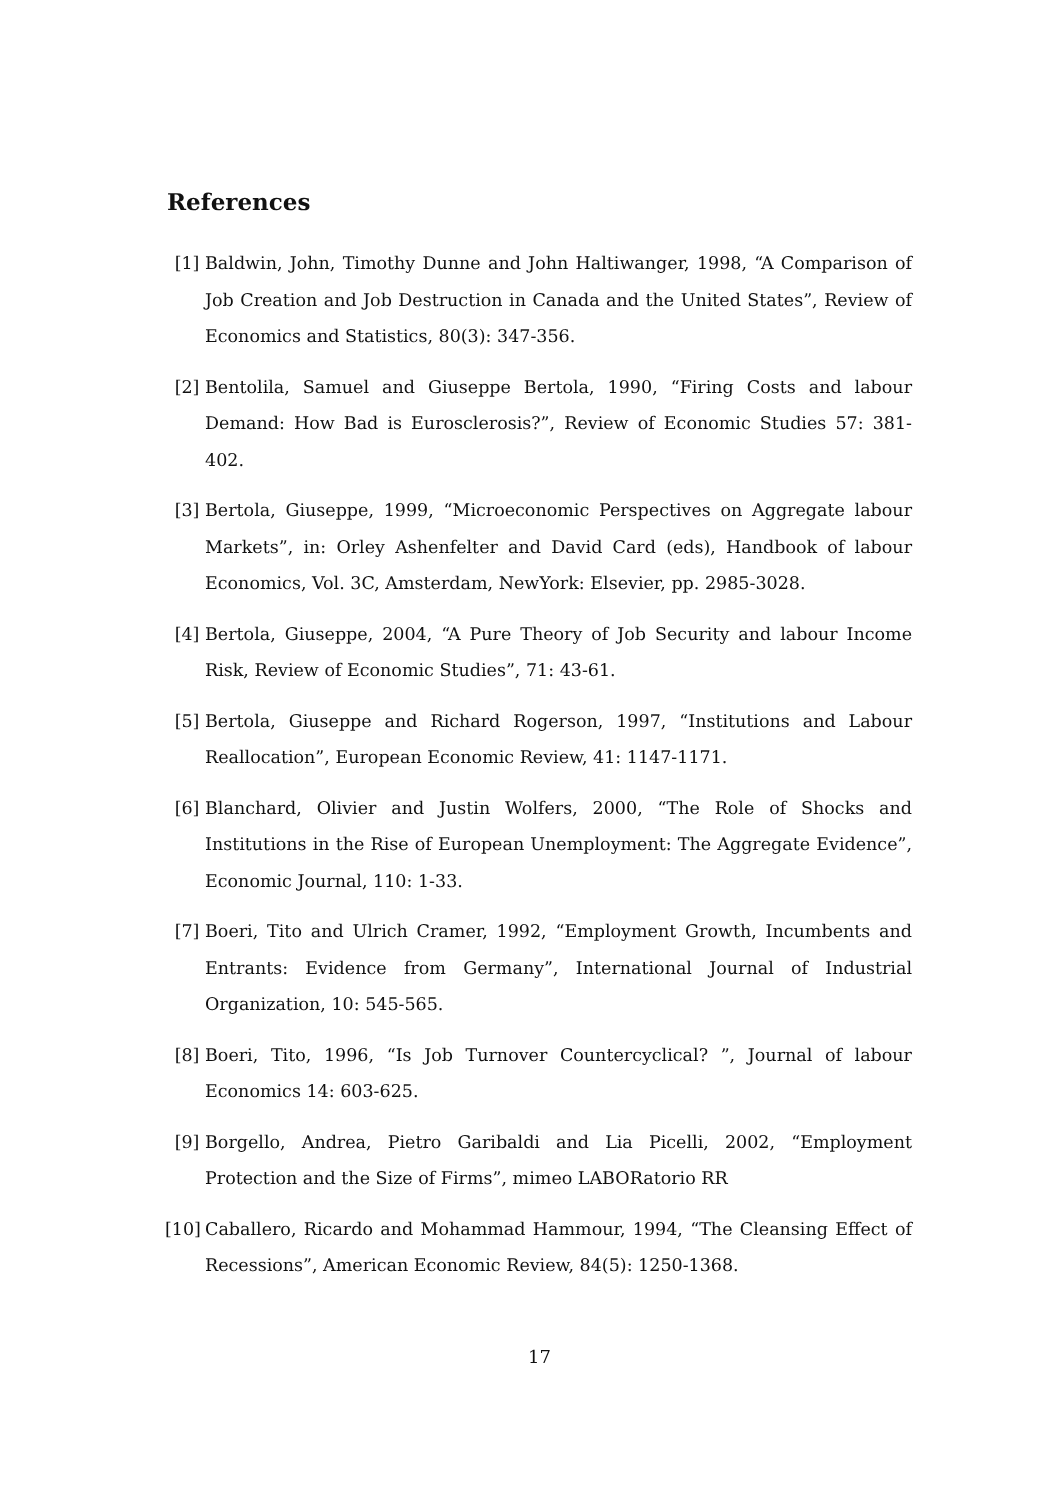References
[1] Baldwin, John, Timothy Dunne and John Haltiwanger, 1998, “A Comparison of Job Creation and Job Destruction in Canada and the United States”, Review of Economics and Statistics, 80(3): 347-356.
[2] Bentolila, Samuel and Giuseppe Bertola, 1990, “Firing Costs and labour Demand: How Bad is Eurosclerosis?”, Review of Economic Studies 57: 381-402.
[3] Bertola, Giuseppe, 1999, “Microeconomic Perspectives on Aggregate labour Markets”, in: Orley Ashenfelter and David Card (eds), Handbook of labour Economics, Vol. 3C, Amsterdam, NewYork: Elsevier, pp. 2985-3028.
[4] Bertola, Giuseppe, 2004, “A Pure Theory of Job Security and labour Income Risk, Review of Economic Studies”, 71: 43-61.
[5] Bertola, Giuseppe and Richard Rogerson, 1997, “Institutions and Labour Reallocation”, European Economic Review, 41: 1147-1171.
[6] Blanchard, Olivier and Justin Wolfers, 2000, “The Role of Shocks and Institutions in the Rise of European Unemployment: The Aggregate Evidence”, Economic Journal, 110: 1-33.
[7] Boeri, Tito and Ulrich Cramer, 1992, “Employment Growth, Incumbents and Entrants: Evidence from Germany”, International Journal of Industrial Organization, 10: 545-565.
[8] Boeri, Tito, 1996, “Is Job Turnover Countercyclical? ”, Journal of labour Economics 14: 603-625.
[9] Borgello, Andrea, Pietro Garibaldi and Lia Picelli, 2002, “Employment Protection and the Size of Firms”, mimeo LABORatorio RR
[10]
Caballero, Ricardo and Mohammad Hammour, 1994, “The Cleansing Effect of Recessions”, American Economic Review, 84(5): 1250-1368.
17